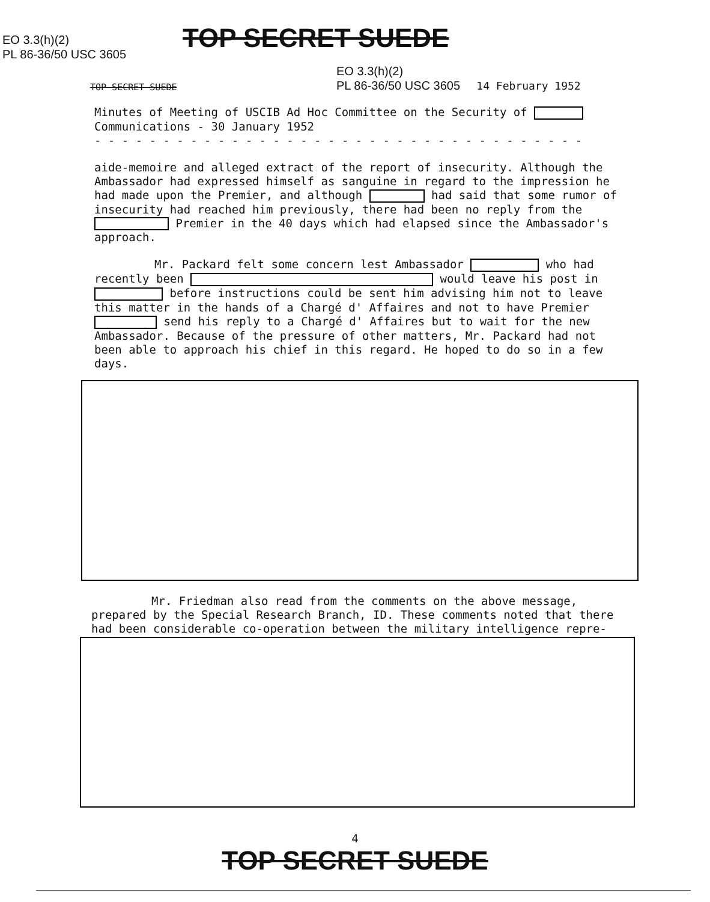EO 3.3(h)(2)
PL 86-36/50 USC 3605
TOP SECRET SUEDE
TOP SECRET SUEDE
EO 3.3(h)(2)
PL 86-36/50 USC 3605 14 February 1952
Minutes of Meeting of USCIB Ad Hoc Committee on the Security of
Communications - 30 January 1952
- - - - - - - - - - - - - - - - - - - - - - - - - - - - - - - - - - - -
aide-memoire and alleged extract of the report of insecurity. Although the Ambassador had expressed himself as sanguine in regard to the impression he had made upon the Premier, and although had said that some rumor of insecurity had reached him previously, there had been no reply from the Premier in the 40 days which had elapsed since the Ambassador's approach.
Mr. Packard felt some concern lest Ambassador who had recently been would leave his post in before instructions could be sent him advising him not to leave this matter in the hands of a Chargé d' Affaires and not to have Premier send his reply to a Chargé d' Affaires but to wait for the new Ambassador. Because of the pressure of other matters, Mr. Packard had not been able to approach his chief in this regard. He hoped to do so in a few days.
Mr. Friedman also read from the comments on the above message, prepared by the Special Research Branch, ID. These comments noted that there had been considerable co-operation between the military intelligence repre-
4
TOP SECRET SUEDE